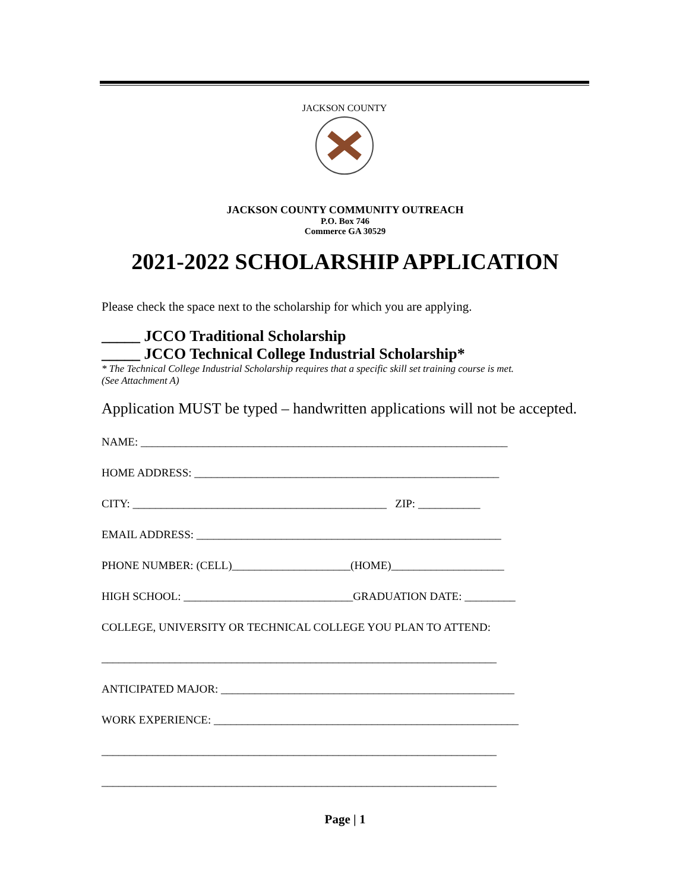JACKSON COUNTY
JACKSON COUNTY COMMUNITY OUTREACH
P.O. Box 746
Commerce GA 30529
2021-2022 SCHOLARSHIP APPLICATION
Please check the space next to the scholarship for which you are applying.
_____ JCCO Traditional Scholarship
_____ JCCO Technical College Industrial Scholarship*
* The Technical College Industrial Scholarship requires that a specific skill set training course is met.
(See Attachment A)
Application MUST be typed – handwritten applications will not be accepted.
NAME: _________________________________________________________________
HOME ADDRESS: ______________________________________________________
CITY: _____________________________________________ ZIP: ___________
EMAIL ADDRESS: ______________________________________________________
PHONE NUMBER: (CELL)_____________________(HOME)____________________
HIGH SCHOOL: ______________________________GRADUATION DATE: _________
COLLEGE, UNIVERSITY OR TECHNICAL COLLEGE YOU PLAN TO ATTEND:
______________________________________________________________________
ANTICIPATED MAJOR: ____________________________________________________
WORK EXPERIENCE: ______________________________________________________
______________________________________________________________________
______________________________________________________________________
Page | 1